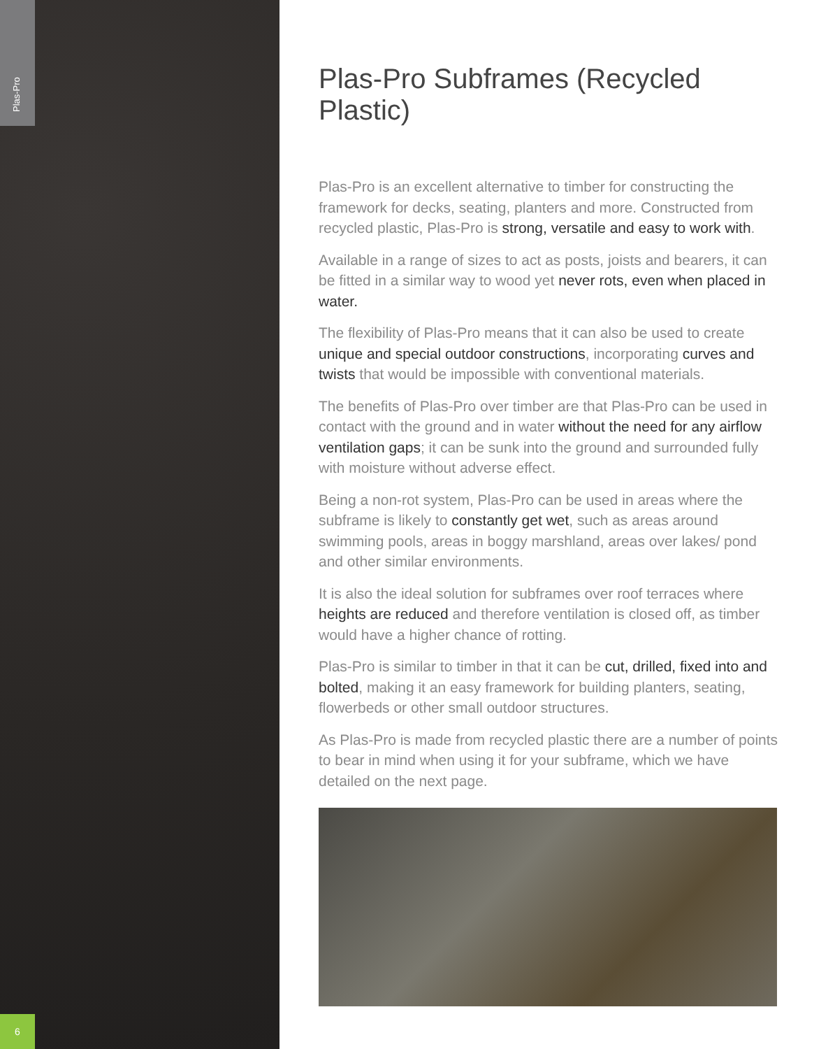Plas-Pro
6
Plas-Pro Subframes (Recycled Plastic)
Plas-Pro is an excellent alternative to timber for constructing the framework for decks, seating, planters and more. Constructed from recycled plastic, Plas-Pro is strong, versatile and easy to work with.
Available in a range of sizes to act as posts, joists and bearers, it can be fitted in a similar way to wood yet never rots, even when placed in water.
The flexibility of Plas-Pro means that it can also be used to create unique and special outdoor constructions, incorporating curves and twists that would be impossible with conventional materials.
The benefits of Plas-Pro over timber are that Plas-Pro can be used in contact with the ground and in water without the need for any airflow ventilation gaps; it can be sunk into the ground and surrounded fully with moisture without adverse effect.
Being a non-rot system, Plas-Pro can be used in areas where the subframe is likely to constantly get wet, such as areas around swimming pools, areas in boggy marshland, areas over lakes/ pond and other similar environments.
It is also the ideal solution for subframes over roof terraces where heights are reduced and therefore ventilation is closed off, as timber would have a higher chance of rotting.
Plas-Pro is similar to timber in that it can be cut, drilled, fixed into and bolted, making it an easy framework for building planters, seating, flowerbeds or other small outdoor structures.
As Plas-Pro is made from recycled plastic there are a number of points to bear in mind when using it for your subframe, which we have detailed on the next page.